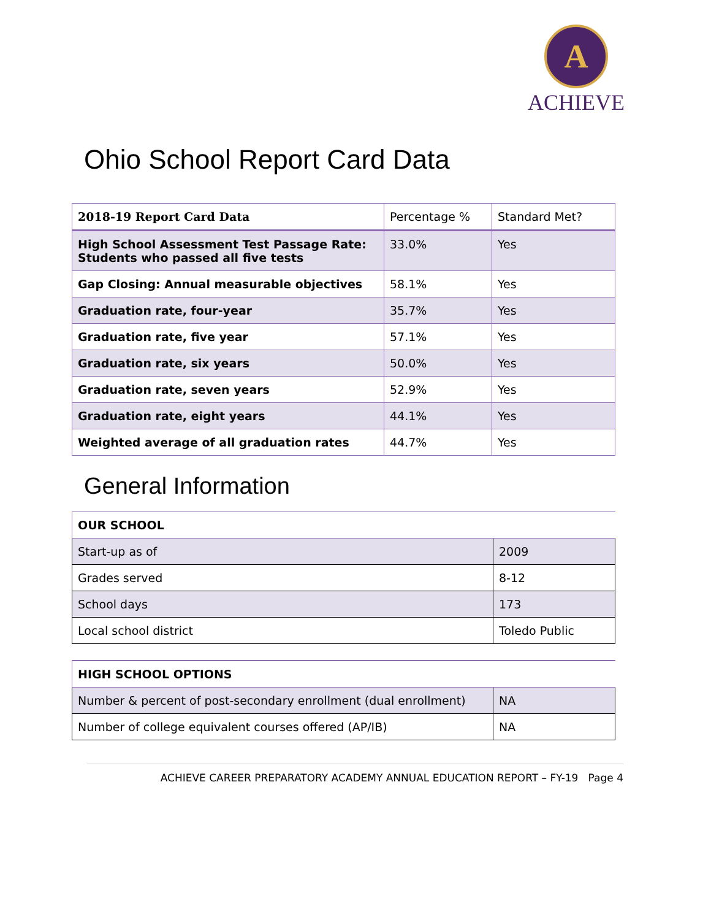A
ACHIEVE
Ohio School Report Card Data
| 2018-19 Report Card Data | Percentage % | Standard Met? |
| High School Assessment Test Passage Rate: Students who passed all five tests | 33.0% | Yes |
| Gap Closing: Annual measurable objectives | 58.1% | Yes |
| Graduation rate, four-year | 35.7% | Yes |
| Graduation rate, five year | 57.1% | Yes |
| Graduation rate, six years | 50.0% | Yes |
| Graduation rate, seven years | 52.9% | Yes |
| Graduation rate, eight years | 44.1% | Yes |
| Weighted average of all graduation rates | 44.7% | Yes |
General Information
| OUR SCHOOL | |
| --- | --- |
| Start-up as of | 2009 |
| Grades served | 8-12 |
| School days | 173 |
| Local school district | Toledo Public |
| HIGH SCHOOL OPTIONS | |
| --- | --- |
| Number & percent of post-secondary enrollment (dual enrollment) | NA |
| Number of college equivalent courses offered (AP/IB) | NA |
ACHIEVE CAREER PREPARATORY ACADEMY ANNUAL EDUCATION REPORT – FY-19 Page 4